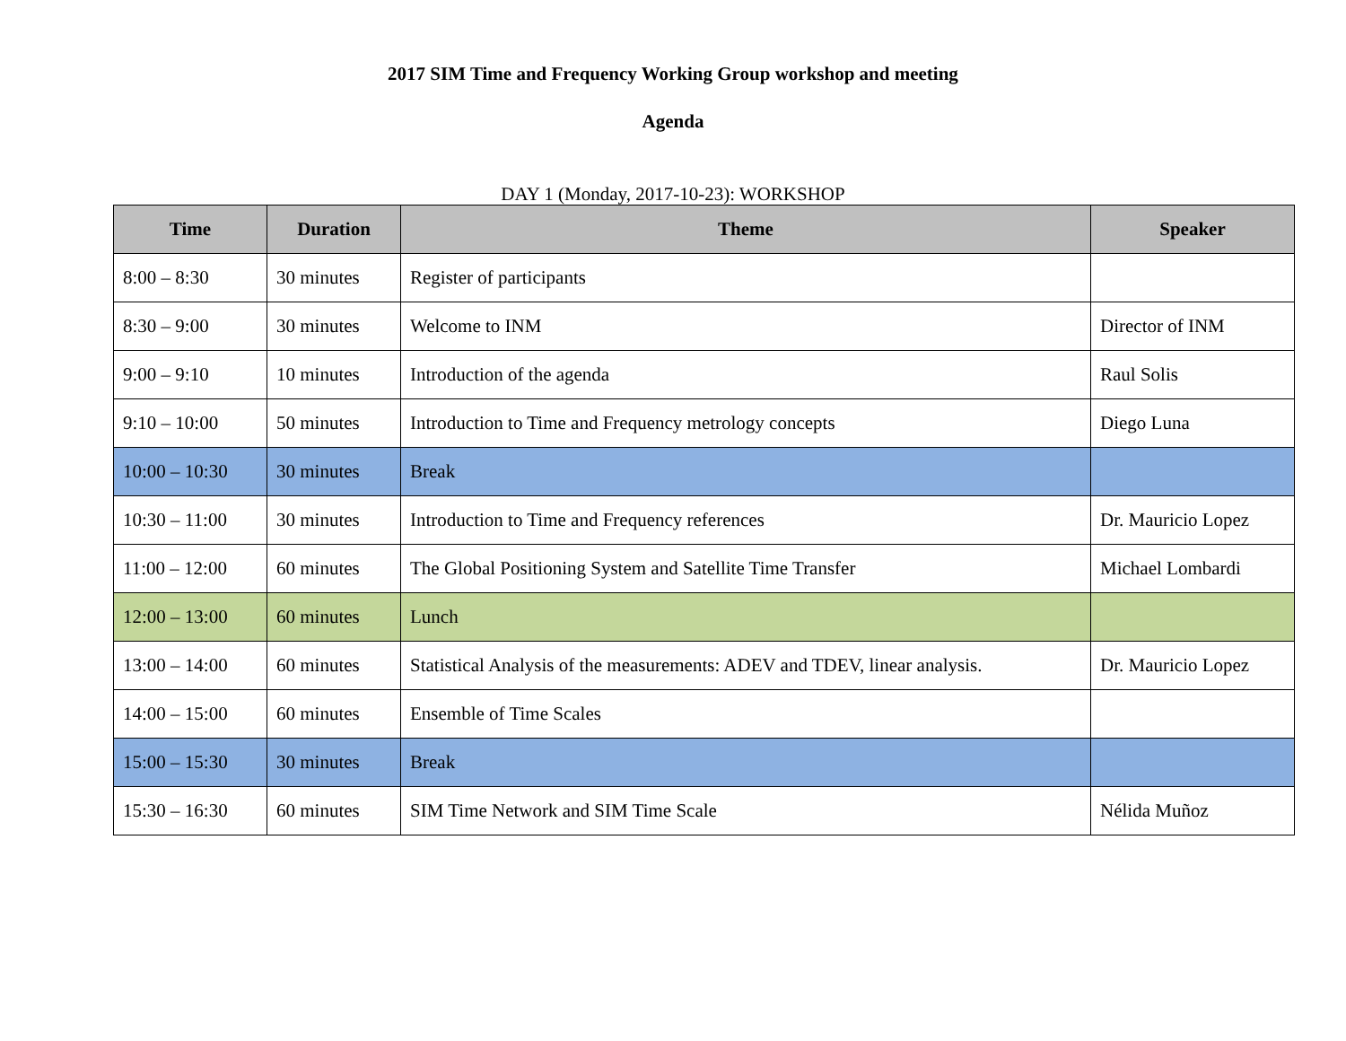2017 SIM Time and Frequency Working Group workshop and meeting
Agenda
DAY 1 (Monday, 2017-10-23): WORKSHOP
| Time | Duration | Theme | Speaker |
| --- | --- | --- | --- |
| 8:00 – 8:30 | 30 minutes | Register of participants | |
| 8:30 – 9:00 | 30 minutes | Welcome to INM | Director of INM |
| 9:00 – 9:10 | 10 minutes | Introduction of the agenda | Raul Solis |
| 9:10 – 10:00 | 50 minutes | Introduction to Time and Frequency metrology concepts | Diego Luna |
| 10:00 – 10:30 | 30 minutes | Break | |
| 10:30 – 11:00 | 30 minutes | Introduction to Time and Frequency references | Dr. Mauricio Lopez |
| 11:00 – 12:00 | 60 minutes | The Global Positioning System and Satellite Time Transfer | Michael Lombardi |
| 12:00 – 13:00 | 60 minutes | Lunch | |
| 13:00 – 14:00 | 60 minutes | Statistical Analysis of the measurements: ADEV and TDEV, linear analysis. | Dr. Mauricio Lopez |
| 14:00 – 15:00 | 60 minutes | Ensemble of Time Scales | |
| 15:00 – 15:30 | 30 minutes | Break | |
| 15:30 – 16:30 | 60 minutes | SIM Time Network and SIM Time Scale | Nélida Muñoz |